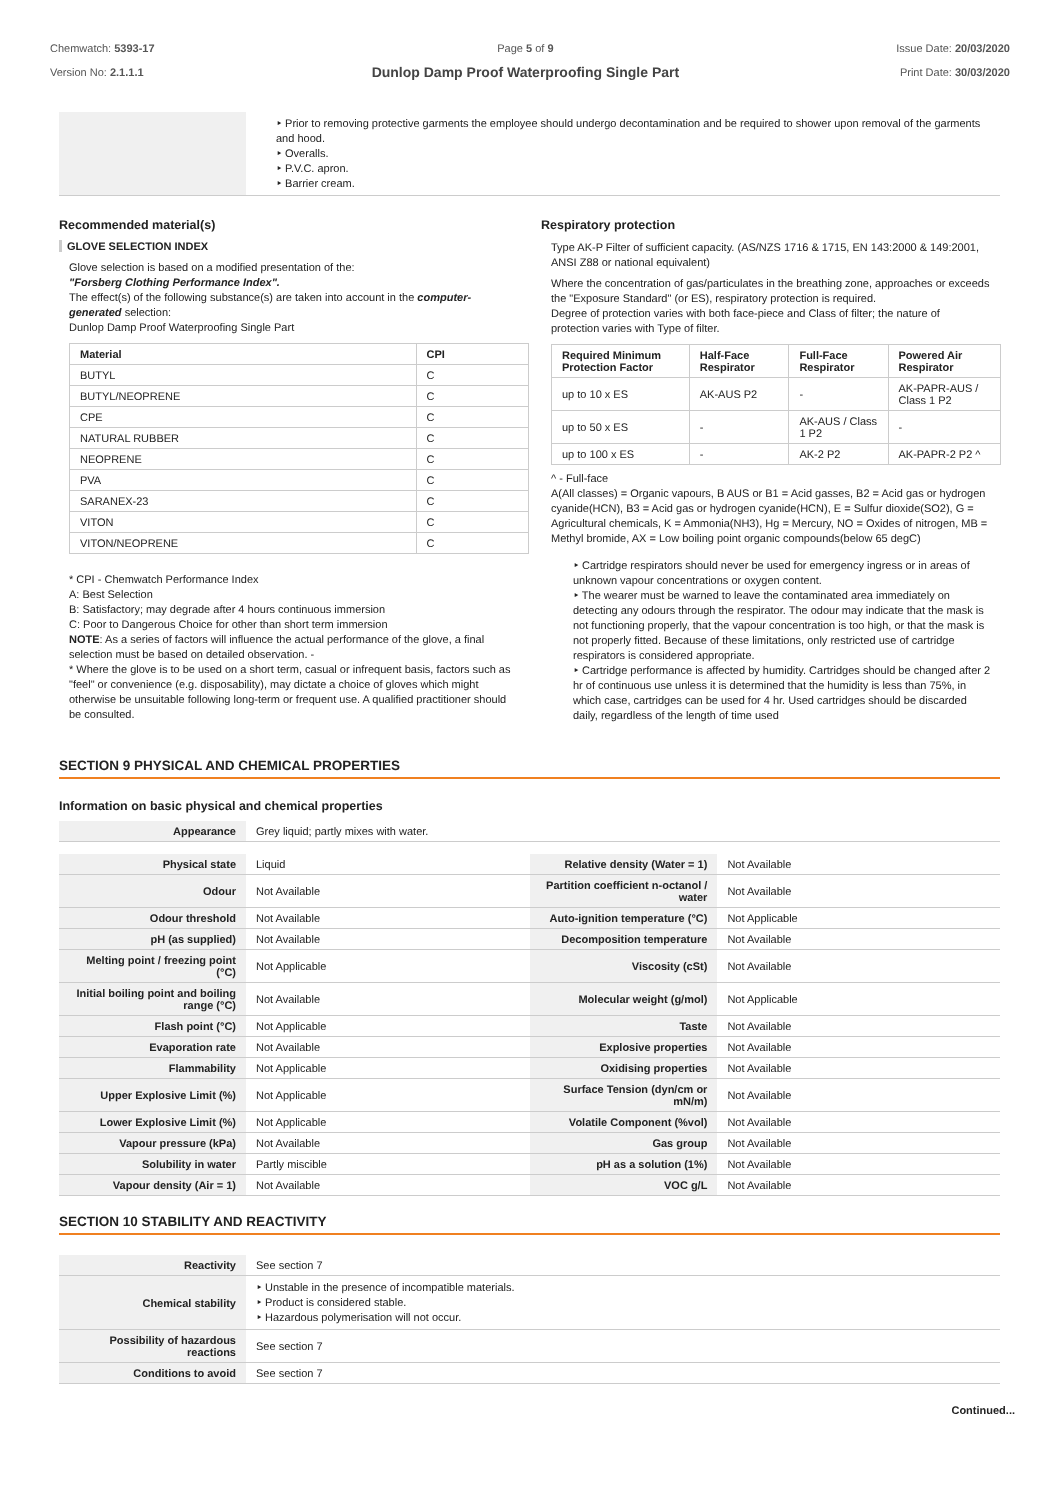Chemwatch: 5393-17
Version No: 2.1.1.1
Page 5 of 9
Dunlop Damp Proof Waterproofing Single Part
Issue Date: 20/03/2020
Print Date: 30/03/2020
| | ‣ Prior to removing protective garments the employee should undergo decontamination and be required to shower upon removal of the garments and hood. ‣ Overalls. ‣ P.V.C. apron. ‣ Barrier cream. |
Recommended material(s)
GLOVE SELECTION INDEX
Glove selection is based on a modified presentation of the:
"Forsberg Clothing Performance Index".
The effect(s) of the following substance(s) are taken into account in the computer-generated selection:
Dunlop Damp Proof Waterproofing Single Part
| Material | CPI |
| --- | --- |
| BUTYL | C |
| BUTYL/NEOPRENE | C |
| CPE | C |
| NATURAL RUBBER | C |
| NEOPRENE | C |
| PVA | C |
| SARANEX-23 | C |
| VITON | C |
| VITON/NEOPRENE | C |
* CPI - Chemwatch Performance Index
A: Best Selection
B: Satisfactory; may degrade after 4 hours continuous immersion
C: Poor to Dangerous Choice for other than short term immersion
NOTE: As a series of factors will influence the actual performance of the glove, a final selection must be based on detailed observation. -
* Where the glove is to be used on a short term, casual or infrequent basis, factors such as "feel" or convenience (e.g. disposability), may dictate a choice of gloves which might otherwise be unsuitable following long-term or frequent use. A qualified practitioner should be consulted.
Respiratory protection
Type AK-P Filter of sufficient capacity. (AS/NZS 1716 & 1715, EN 143:2000 & 149:2001, ANSI Z88 or national equivalent)
Where the concentration of gas/particulates in the breathing zone, approaches or exceeds the "Exposure Standard" (or ES), respiratory protection is required.
Degree of protection varies with both face-piece and Class of filter; the nature of protection varies with Type of filter.
| Required Minimum Protection Factor | Half-Face Respirator | Full-Face Respirator | Powered Air Respirator |
| --- | --- | --- | --- |
| up to 10 x ES | AK-AUS P2 | - | AK-PAPR-AUS / Class 1 P2 |
| up to 50 x ES | - | AK-AUS / Class 1 P2 | - |
| up to 100 x ES | - | AK-2 P2 | AK-PAPR-2 P2 ^ |
^ - Full-face
A(All classes) = Organic vapours, B AUS or B1 = Acid gasses, B2 = Acid gas or hydrogen cyanide(HCN), B3 = Acid gas or hydrogen cyanide(HCN), E = Sulfur dioxide(SO2), G = Agricultural chemicals, K = Ammonia(NH3), Hg = Mercury, NO = Oxides of nitrogen, MB = Methyl bromide, AX = Low boiling point organic compounds(below 65 degC)
‣ Cartridge respirators should never be used for emergency ingress or in areas of unknown vapour concentrations or oxygen content.
‣ The wearer must be warned to leave the contaminated area immediately on detecting any odours through the respirator. The odour may indicate that the mask is not functioning properly, that the vapour concentration is too high, or that the mask is not properly fitted. Because of these limitations, only restricted use of cartridge respirators is considered appropriate.
‣ Cartridge performance is affected by humidity. Cartridges should be changed after 2 hr of continuous use unless it is determined that the humidity is less than 75%, in which case, cartridges can be used for 4 hr. Used cartridges should be discarded daily, regardless of the length of time used
SECTION 9 PHYSICAL AND CHEMICAL PROPERTIES
Information on basic physical and chemical properties
| Appearance | Grey liquid; partly mixes with water. |
| Physical state | Liquid | Relative density (Water = 1) | Not Available |
| Odour | Not Available | Partition coefficient n-octanol / water | Not Available |
| Odour threshold | Not Available | Auto-ignition temperature (°C) | Not Applicable |
| pH (as supplied) | Not Available | Decomposition temperature | Not Available |
| Melting point / freezing point (°C) | Not Applicable | Viscosity (cSt) | Not Available |
| Initial boiling point and boiling range (°C) | Not Available | Molecular weight (g/mol) | Not Applicable |
| Flash point (°C) | Not Applicable | Taste | Not Available |
| Evaporation rate | Not Available | Explosive properties | Not Available |
| Flammability | Not Applicable | Oxidising properties | Not Available |
| Upper Explosive Limit (%) | Not Applicable | Surface Tension (dyn/cm or mN/m) | Not Available |
| Lower Explosive Limit (%) | Not Applicable | Volatile Component (%vol) | Not Available |
| Vapour pressure (kPa) | Not Available | Gas group | Not Available |
| Solubility in water | Partly miscible | pH as a solution (1%) | Not Available |
| Vapour density (Air = 1) | Not Available | VOC g/L | Not Available |
SECTION 10 STABILITY AND REACTIVITY
| Reactivity | See section 7 |
| Chemical stability | ‣ Unstable in the presence of incompatible materials. ‣ Product is considered stable. ‣ Hazardous polymerisation will not occur. |
| Possibility of hazardous reactions | See section 7 |
| Conditions to avoid | See section 7 |
Continued...